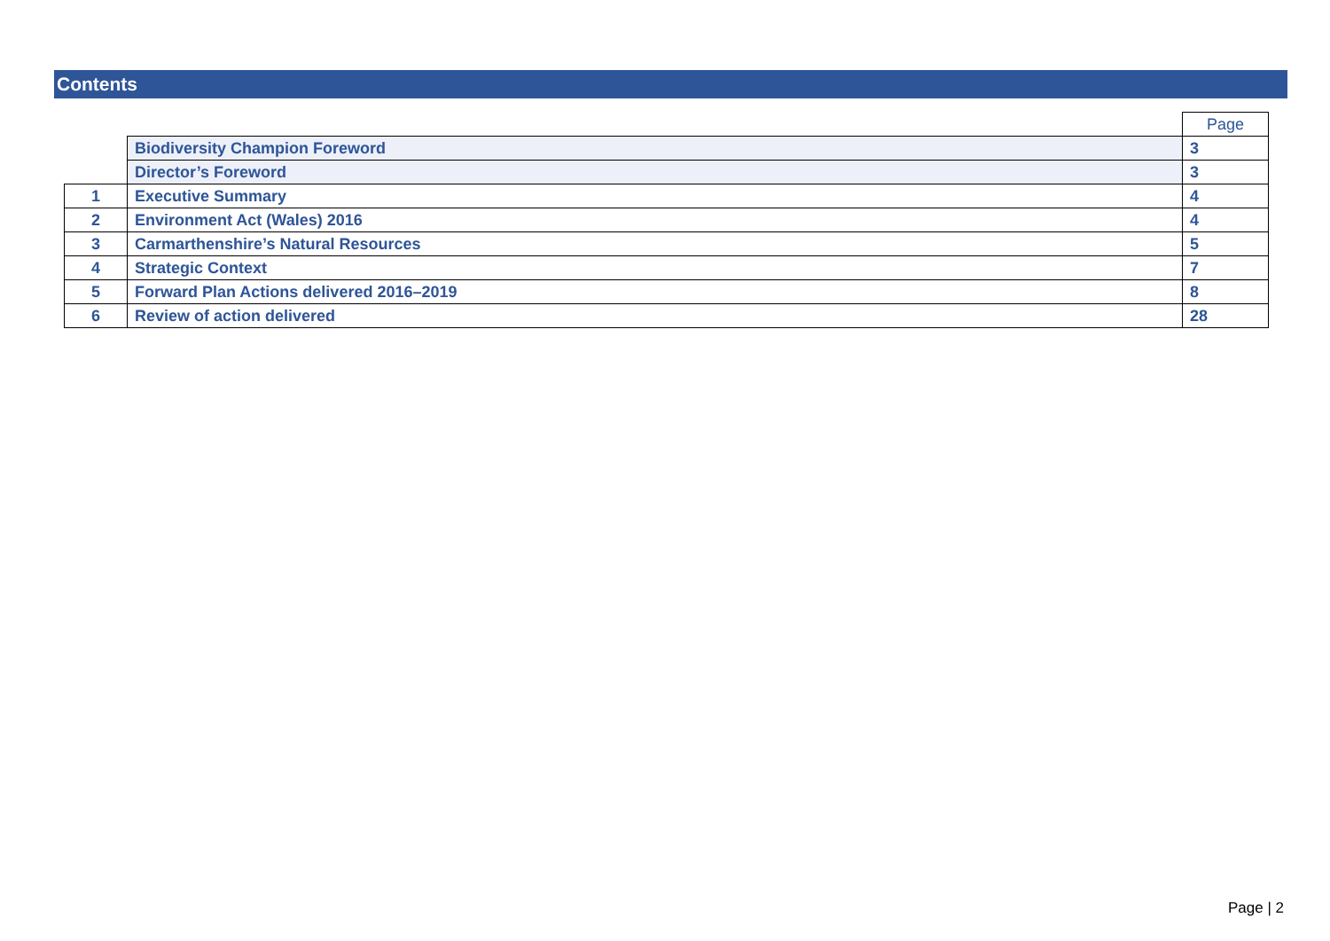Contents
| | | Page |
| | Biodiversity Champion Foreword | 3 |
| | Director’s Foreword | 3 |
| 1 | Executive Summary | 4 |
| 2 | Environment Act (Wales) 2016 | 4 |
| 3 | Carmarthenshire’s Natural Resources | 5 |
| 4 | Strategic Context | 7 |
| 5 | Forward Plan Actions delivered 2016–2019 | 8 |
| 6 | Review of action delivered | 28 |
Page | 2